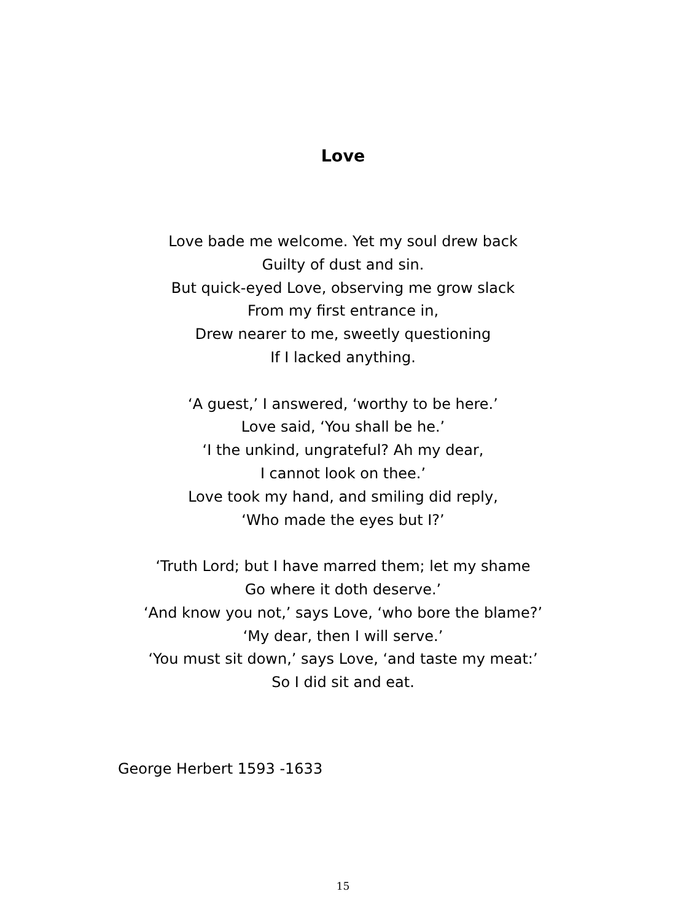Love
Love bade me welcome. Yet my soul drew back
Guilty of dust and sin.
But quick-eyed Love, observing me grow slack
From my first entrance in,
Drew nearer to me, sweetly questioning
If I lacked anything.
‘A guest,’ I answered, ‘worthy to be here.’
Love said, ‘You shall be he.’
‘I the unkind, ungrateful? Ah my dear,
I cannot look on thee.’
Love took my hand, and smiling did reply,
‘Who made the eyes but I?’
‘Truth Lord; but I have marred them; let my shame
Go where it doth deserve.’
‘And know you not,’ says Love, ‘who bore the blame?’
‘My dear, then I will serve.’
‘You must sit down,’ says Love, ‘and taste my meat:’
So I did sit and eat.
George Herbert 1593 -1633
15